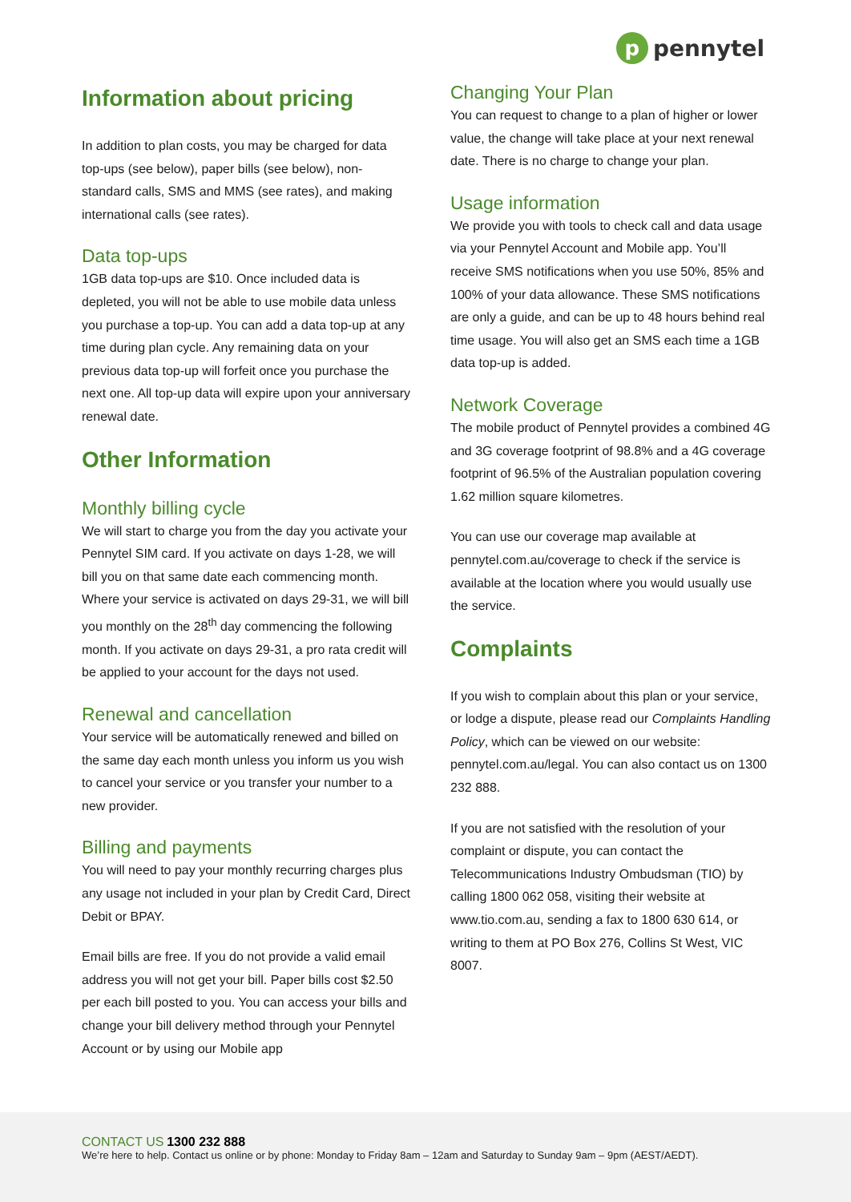p
pennytel
Information about pricing
In addition to plan costs, you may be charged for data top-ups (see below), paper bills (see below), non-standard calls, SMS and MMS (see rates), and making international calls (see rates).
Data top-ups
1GB data top-ups are $10. Once included data is depleted, you will not be able to use mobile data unless you purchase a top-up. You can add a data top-up at any time during plan cycle. Any remaining data on your previous data top-up will forfeit once you purchase the next one. All top-up data will expire upon your anniversary renewal date.
Other Information
Monthly billing cycle
We will start to charge you from the day you activate your Pennytel SIM card. If you activate on days 1-28, we will bill you on that same date each commencing month. Where your service is activated on days 29-31, we will bill you monthly on the 28<sup>th</sup> day commencing the following month. If you activate on days 29-31, a pro rata credit will be applied to your account for the days not used.
Renewal and cancellation
Your service will be automatically renewed and billed on the same day each month unless you inform us you wish to cancel your service or you transfer your number to a new provider.
Billing and payments
You will need to pay your monthly recurring charges plus any usage not included in your plan by Credit Card, Direct Debit or BPAY.
Email bills are free. If you do not provide a valid email address you will not get your bill. Paper bills cost $2.50 per each bill posted to you. You can access your bills and change your bill delivery method through your Pennytel Account or by using our Mobile app
Changing Your Plan
You can request to change to a plan of higher or lower value, the change will take place at your next renewal date. There is no charge to change your plan.
Usage information
We provide you with tools to check call and data usage via your Pennytel Account and Mobile app. You’ll receive SMS notifications when you use 50%, 85% and 100% of your data allowance. These SMS notifications are only a guide, and can be up to 48 hours behind real time usage. You will also get an SMS each time a 1GB data top-up is added.
Network Coverage
The mobile product of Pennytel provides a combined 4G and 3G coverage footprint of 98.8% and a 4G coverage footprint of 96.5% of the Australian population covering 1.62 million square kilometres.
You can use our coverage map available at pennytel.com.au/coverage to check if the service is available at the location where you would usually use the service.
Complaints
If you wish to complain about this plan or your service, or lodge a dispute, please read our Complaints Handling Policy, which can be viewed on our website: pennytel.com.au/legal. You can also contact us on 1300 232 888.
If you are not satisfied with the resolution of your complaint or dispute, you can contact the Telecommunications Industry Ombudsman (TIO) by calling 1800 062 058, visiting their website at www.tio.com.au, sending a fax to 1800 630 614, or writing to them at PO Box 276, Collins St West, VIC 8007.
CONTACT US 1300 232 888
We’re here to help. Contact us online or by phone: Monday to Friday 8am – 12am and Saturday to Sunday 9am – 9pm (AEST/AEDT).